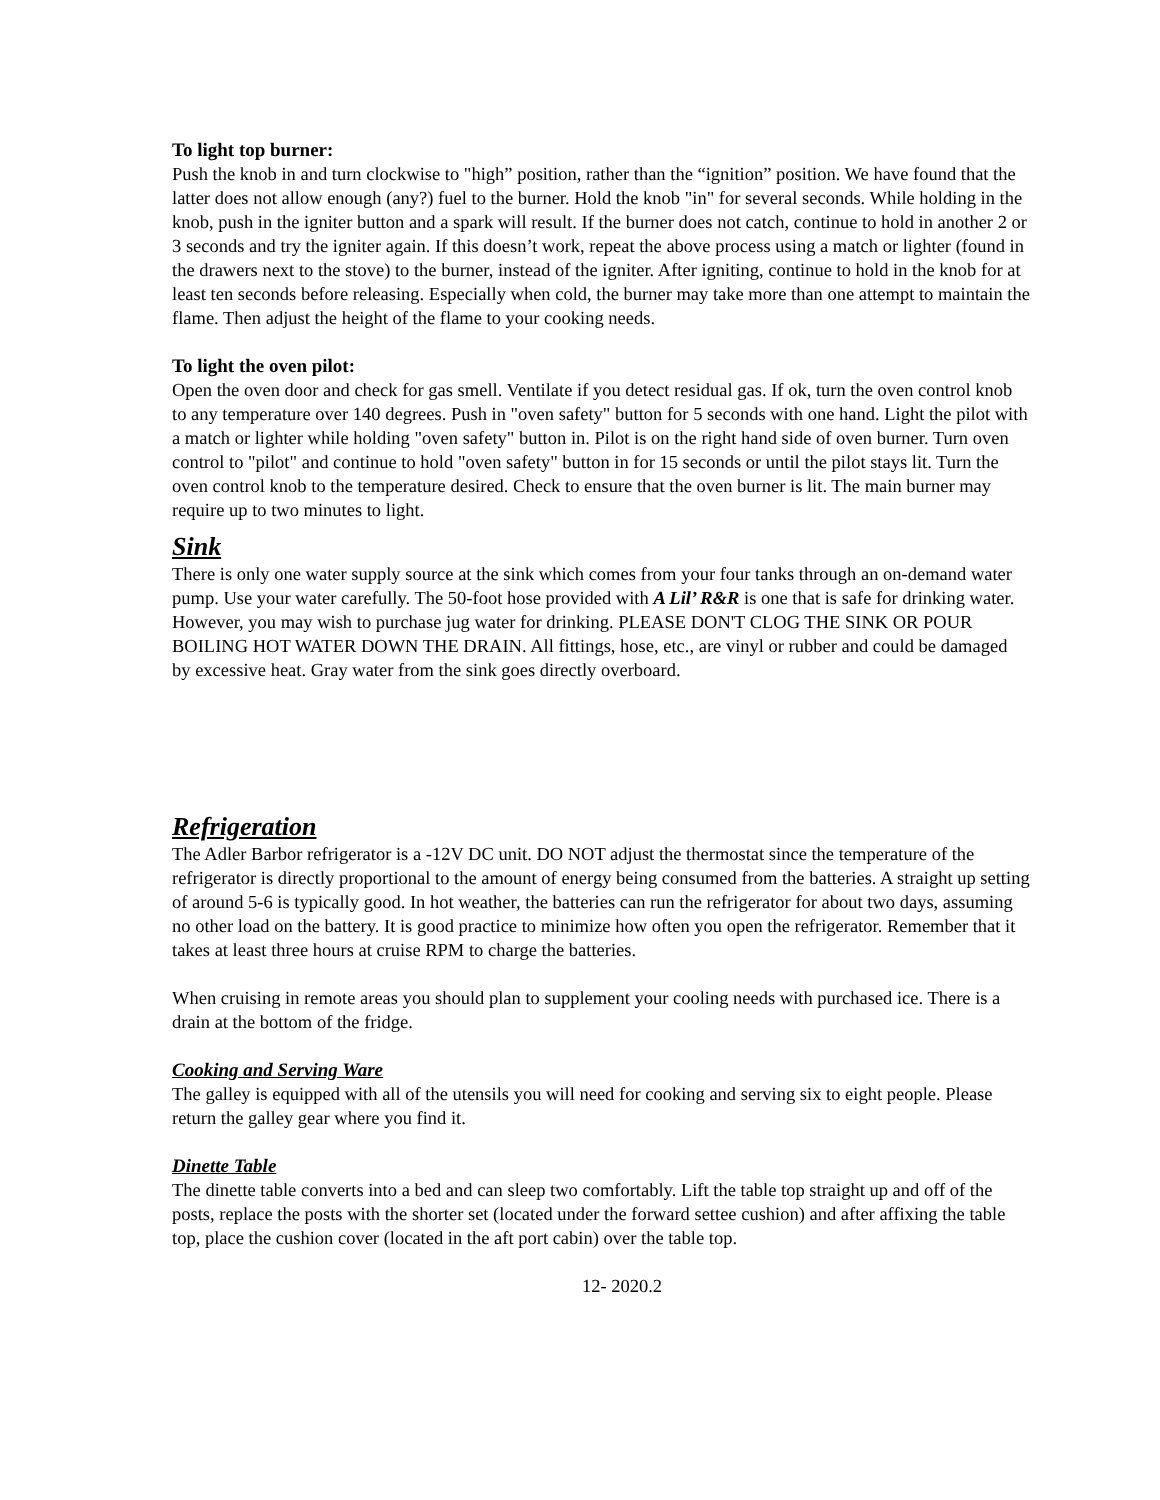To light top burner:
Push the knob in and turn clockwise to "high” position, rather than the “ignition” position. We have found that the latter does not allow enough (any?) fuel to the burner. Hold the knob "in" for several seconds. While holding in the knob, push in the igniter button and a spark will result. If the burner does not catch, continue to hold in another 2 or 3 seconds and try the igniter again. If this doesn’t work, repeat the above process using a match or lighter (found in the drawers next to the stove) to the burner, instead of the igniter. After igniting, continue to hold in the knob for at least ten seconds before releasing. Especially when cold, the burner may take more than one attempt to maintain the flame. Then adjust the height of the flame to your cooking needs.
To light the oven pilot:
Open the oven door and check for gas smell. Ventilate if you detect residual gas. If ok, turn the oven control knob to any temperature over 140 degrees. Push in "oven safety" button for 5 seconds with one hand. Light the pilot with a match or lighter while holding "oven safety" button in. Pilot is on the right hand side of oven burner. Turn oven control to "pilot" and continue to hold "oven safety" button in for 15 seconds or until the pilot stays lit. Turn the oven control knob to the temperature desired. Check to ensure that the oven burner is lit. The main burner may require up to two minutes to light.
Sink
There is only one water supply source at the sink which comes from your four tanks through an on-demand water pump. Use your water carefully. The 50-foot hose provided with A Lil’ R&R is one that is safe for drinking water. However, you may wish to purchase jug water for drinking. PLEASE DON'T CLOG THE SINK OR POUR BOILING HOT WATER DOWN THE DRAIN. All fittings, hose, etc., are vinyl or rubber and could be damaged by excessive heat. Gray water from the sink goes directly overboard.
Refrigeration
The Adler Barbor refrigerator is a -12V DC unit. DO NOT adjust the thermostat since the temperature of the refrigerator is directly proportional to the amount of energy being consumed from the batteries. A straight up setting of around 5-6 is typically good. In hot weather, the batteries can run the refrigerator for about two days, assuming no other load on the battery. It is good practice to minimize how often you open the refrigerator. Remember that it takes at least three hours at cruise RPM to charge the batteries.
When cruising in remote areas you should plan to supplement your cooling needs with purchased ice. There is a drain at the bottom of the fridge.
Cooking and Serving Ware
The galley is equipped with all of the utensils you will need for cooking and serving six to eight people. Please return the galley gear where you find it.
Dinette Table
The dinette table converts into a bed and can sleep two comfortably. Lift the table top straight up and off of the posts, replace the posts with the shorter set (located under the forward settee cushion) and after affixing the table top, place the cushion cover (located in the aft port cabin) over the table top.
12- 2020.2